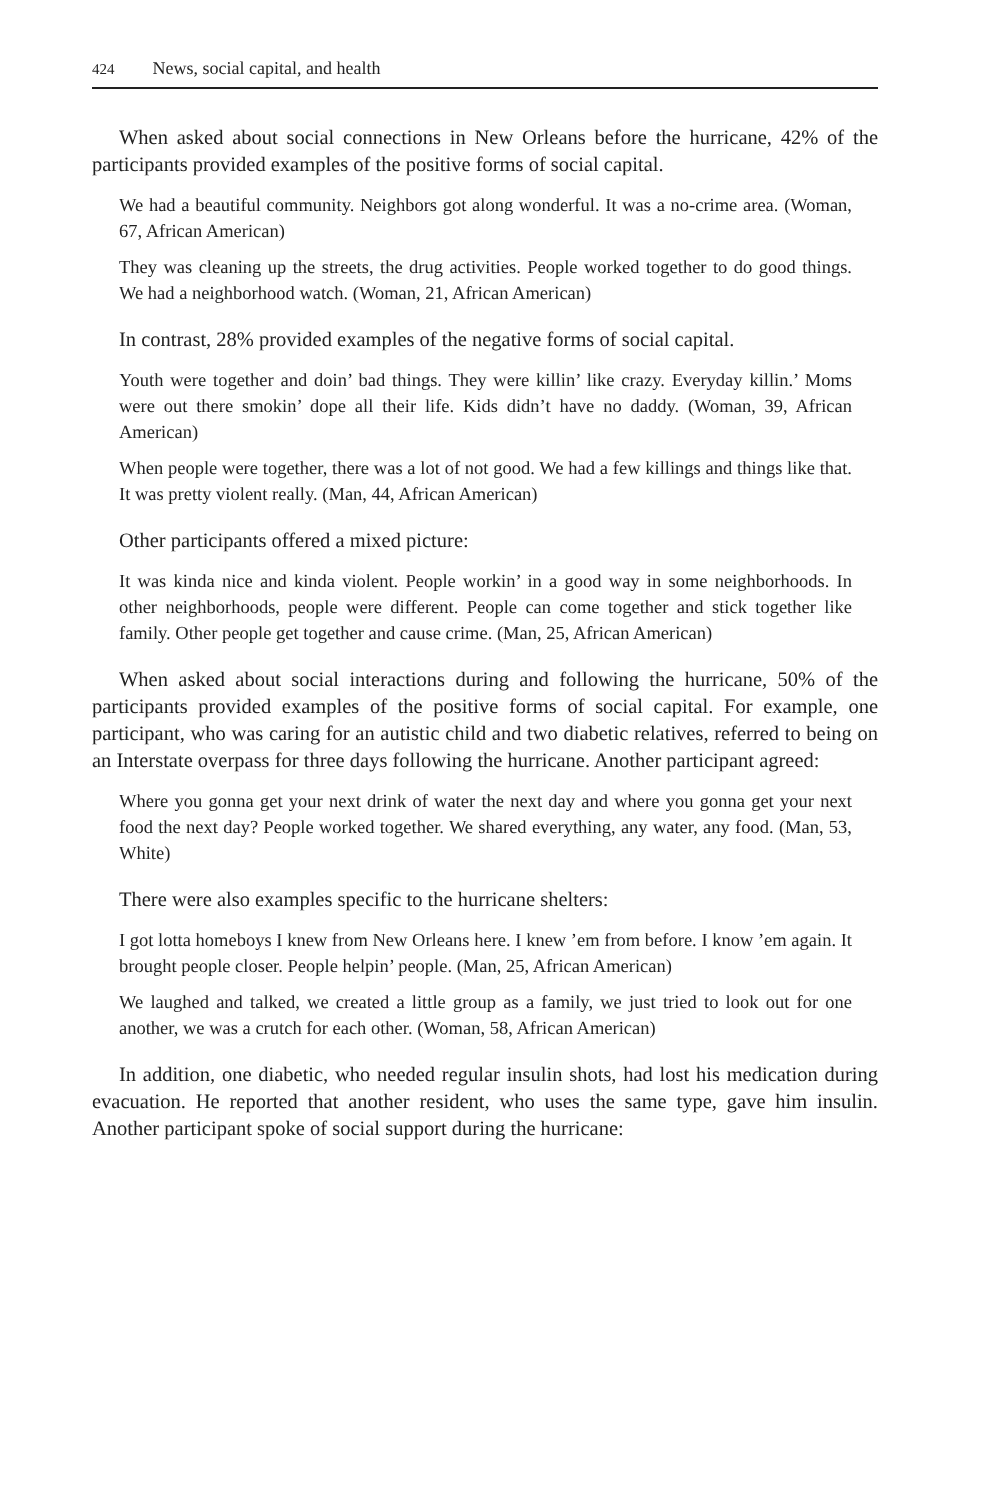424 News, social capital, and health
When asked about social connections in New Orleans before the hurricane, 42% of the participants provided examples of the positive forms of social capital.
We had a beautiful community. Neighbors got along wonderful. It was a no-crime area. (Woman, 67, African American)
They was cleaning up the streets, the drug activities. People worked together to do good things. We had a neighborhood watch. (Woman, 21, African American)
In contrast, 28% provided examples of the negative forms of social capital.
Youth were together and doin’ bad things. They were killin’ like crazy. Everyday killin.’ Moms were out there smokin’ dope all their life. Kids didn’t have no daddy. (Woman, 39, African American)
When people were together, there was a lot of not good. We had a few killings and things like that. It was pretty violent really. (Man, 44, African American)
Other participants offered a mixed picture:
It was kinda nice and kinda violent. People workin’ in a good way in some neighborhoods. In other neighborhoods, people were different. People can come together and stick together like family. Other people get together and cause crime. (Man, 25, African American)
When asked about social interactions during and following the hurricane, 50% of the participants provided examples of the positive forms of social capital. For example, one participant, who was caring for an autistic child and two diabetic relatives, referred to being on an Interstate overpass for three days following the hurricane. Another participant agreed:
Where you gonna get your next drink of water the next day and where you gonna get your next food the next day? People worked together. We shared everything, any water, any food. (Man, 53, White)
There were also examples specific to the hurricane shelters:
I got lotta homeboys I knew from New Orleans here. I knew ’em from before. I know ’em again. It brought people closer. People helpin’ people. (Man, 25, African American)
We laughed and talked, we created a little group as a family, we just tried to look out for one another, we was a crutch for each other. (Woman, 58, African American)
In addition, one diabetic, who needed regular insulin shots, had lost his medication during evacuation. He reported that another resident, who uses the same type, gave him insulin. Another participant spoke of social support during the hurricane: